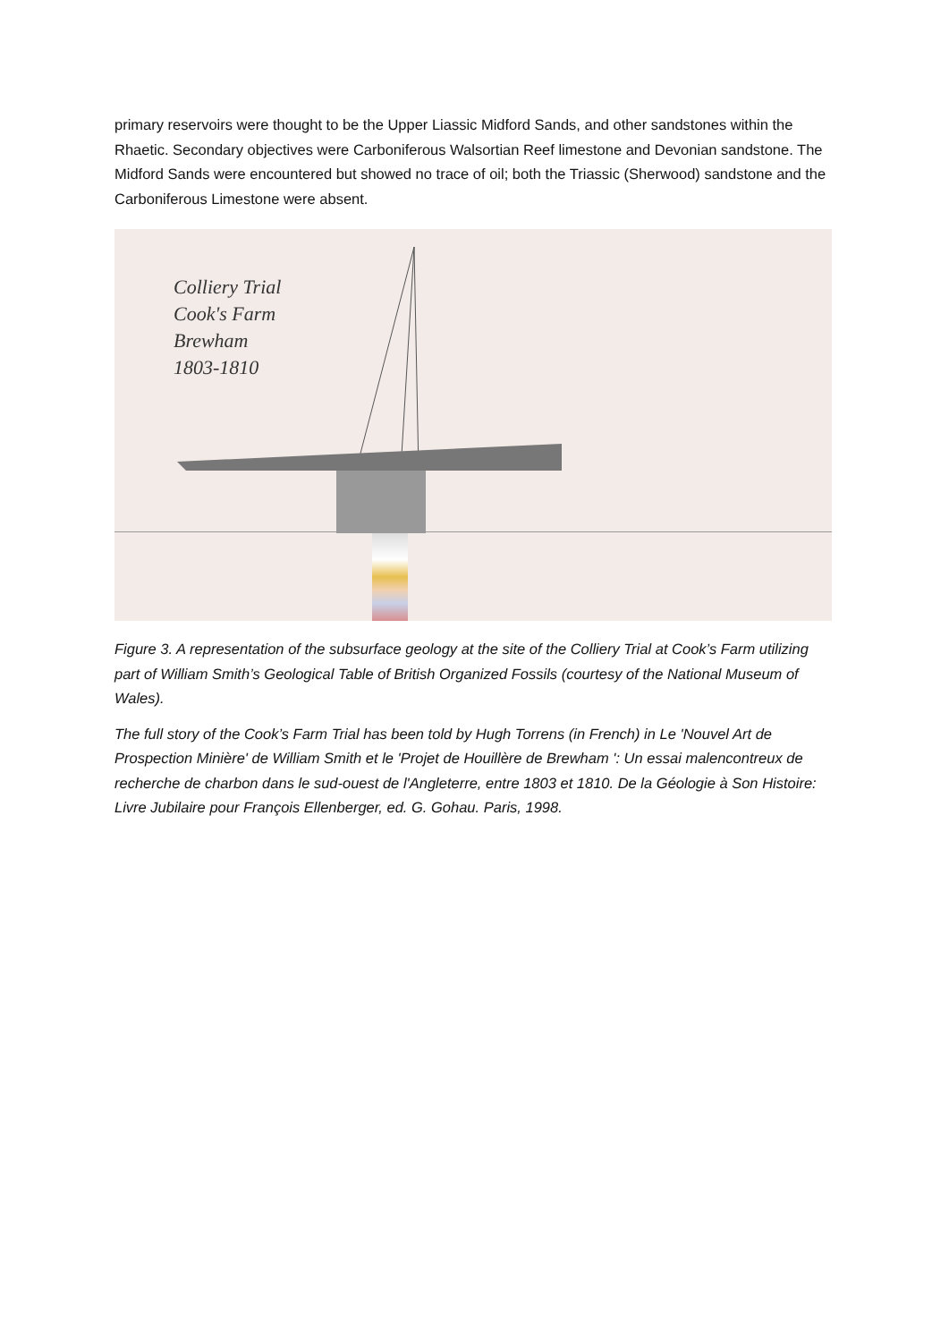primary reservoirs were thought to be the Upper Liassic Midford Sands, and other sandstones within the Rhaetic. Secondary objectives were Carboniferous Walsortian Reef limestone and Devonian sandstone. The Midford Sands were encountered but showed no trace of oil; both the Triassic (Sherwood) sandstone and the Carboniferous Limestone were absent.
Colliery Trial
Cook's Farm
Brewham
1803-1810
Figure 3. A representation of the subsurface geology at the site of the Colliery Trial at Cook’s Farm utilizing part of William Smith’s Geological Table of British Organized Fossils (courtesy of the National Museum of Wales).
The full story of the Cook’s Farm Trial has been told by Hugh Torrens (in French) in Le 'Nouvel Art de Prospection Minière' de William Smith et le 'Projet de Houillère de Brewham ': Un essai malencontreux de recherche de charbon dans le sud-ouest de l'Angleterre, entre 1803 et 1810. De la Géologie à Son Histoire: Livre Jubilaire pour François Ellenberger, ed. G. Gohau. Paris, 1998.